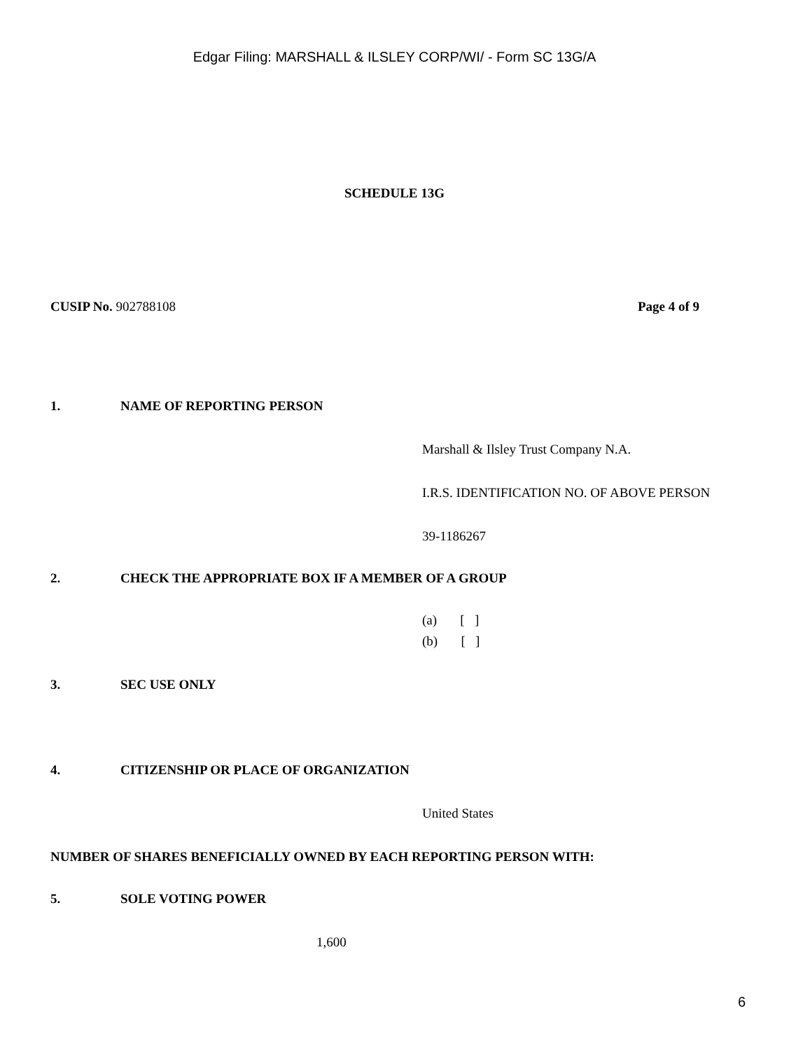Edgar Filing: MARSHALL & ILSLEY CORP/WI/ - Form SC 13G/A
SCHEDULE 13G
CUSIP No. 902788108 Page 4 of 9
1. NAME OF REPORTING PERSON
Marshall & Ilsley Trust Company N.A.
I.R.S. IDENTIFICATION NO. OF ABOVE PERSON
39-1186267
2. CHECK THE APPROPRIATE BOX IF A MEMBER OF A GROUP
(a) [ ]
(b) [ ]
3. SEC USE ONLY
4. CITIZENSHIP OR PLACE OF ORGANIZATION
United States
NUMBER OF SHARES BENEFICIALLY OWNED BY EACH REPORTING PERSON WITH:
5. SOLE VOTING POWER
1,600
6